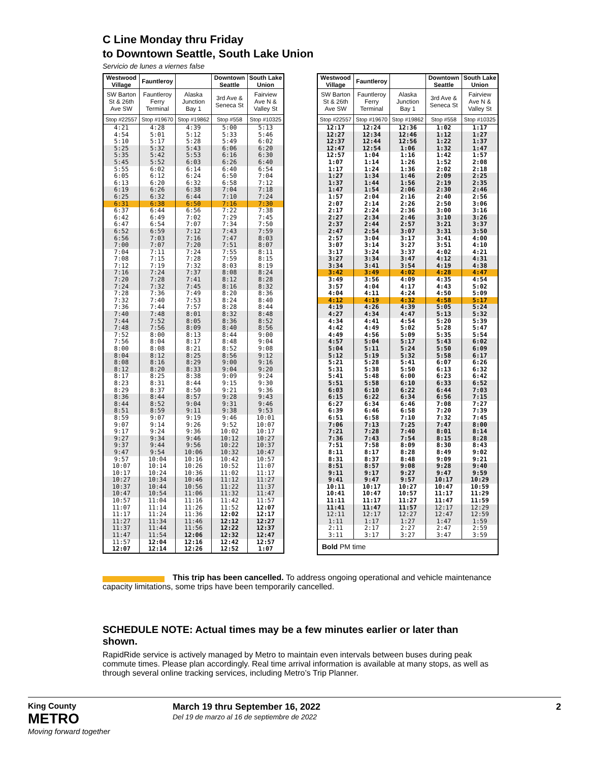C Line Monday thru Friday
to Downtown Seattle, South Lake Union
Servicio de lunes a viernes false
| Westwood Village | Fauntleroy | | Downtown Seattle | South Lake Union |
| --- | --- | --- | --- | --- |
| SW Barton St & 26th Ave SW | Fauntleroy Ferry Terminal | Alaska Junction Bay 1 | 3rd Ave & Seneca St | Fairview Ave N & Valley St |
| Stop #22557 | Stop #19670 | Stop #19862 | Stop #558 | Stop #10325 |
| 4:21 | 4:28 | 4:39 | 5:00 | 5:13 |
| 4:54 | 5:01 | 5:12 | 5:33 | 5:46 |
| 5:10 | 5:17 | 5:28 | 5:49 | 6:02 |
| 5:25 | 5:32 | 5:43 | 6:06 | 6:20 |
| 5:35 | 5:42 | 5:53 | 6:16 | 6:30 |
| 5:45 | 5:52 | 6:03 | 6:26 | 6:40 |
| 5:55 | 6:02 | 6:14 | 6:40 | 6:54 |
| 6:05 | 6:12 | 6:24 | 6:50 | 7:04 |
| 6:13 | 6:20 | 6:32 | 6:58 | 7:12 |
| 6:19 | 6:26 | 6:38 | 7:04 | 7:18 |
| 6:25 | 6:32 | 6:44 | 7:10 | 7:24 |
| 6:31 | 6:38 | 6:50 | 7:16 | 7:30 |
| 6:37 | 6:44 | 6:56 | 7:22 | 7:38 |
| 6:42 | 6:49 | 7:02 | 7:29 | 7:45 |
| 6:47 | 6:54 | 7:07 | 7:34 | 7:50 |
| 6:52 | 6:59 | 7:12 | 7:43 | 7:59 |
| 6:56 | 7:03 | 7:16 | 7:47 | 8:03 |
| 7:00 | 7:07 | 7:20 | 7:51 | 8:07 |
| 7:04 | 7:11 | 7:24 | 7:55 | 8:11 |
| 7:08 | 7:15 | 7:28 | 7:59 | 8:15 |
| 7:12 | 7:19 | 7:32 | 8:03 | 8:19 |
| 7:16 | 7:24 | 7:37 | 8:08 | 8:24 |
| 7:20 | 7:28 | 7:41 | 8:12 | 8:28 |
| 7:24 | 7:32 | 7:45 | 8:16 | 8:32 |
| 7:28 | 7:36 | 7:49 | 8:20 | 8:36 |
| 7:32 | 7:40 | 7:53 | 8:24 | 8:40 |
| 7:36 | 7:44 | 7:57 | 8:28 | 8:44 |
| 7:40 | 7:48 | 8:01 | 8:32 | 8:48 |
| 7:44 | 7:52 | 8:05 | 8:36 | 8:52 |
| 7:48 | 7:56 | 8:09 | 8:40 | 8:56 |
| 7:52 | 8:00 | 8:13 | 8:44 | 9:00 |
| 7:56 | 8:04 | 8:17 | 8:48 | 9:04 |
| 8:00 | 8:08 | 8:21 | 8:52 | 9:08 |
| 8:04 | 8:12 | 8:25 | 8:56 | 9:12 |
| 8:08 | 8:16 | 8:29 | 9:00 | 9:16 |
| 8:12 | 8:20 | 8:33 | 9:04 | 9:20 |
| 8:17 | 8:25 | 8:38 | 9:09 | 9:24 |
| 8:23 | 8:31 | 8:44 | 9:15 | 9:30 |
| 8:29 | 8:37 | 8:50 | 9:21 | 9:36 |
| 8:36 | 8:44 | 8:57 | 9:28 | 9:43 |
| 8:44 | 8:52 | 9:04 | 9:31 | 9:46 |
| 8:51 | 8:59 | 9:11 | 9:38 | 9:53 |
| 8:59 | 9:07 | 9:19 | 9:46 | 10:01 |
| 9:07 | 9:14 | 9:26 | 9:52 | 10:07 |
| 9:17 | 9:24 | 9:36 | 10:02 | 10:17 |
| 9:27 | 9:34 | 9:46 | 10:12 | 10:27 |
| 9:37 | 9:44 | 9:56 | 10:22 | 10:37 |
| 9:47 | 9:54 | 10:06 | 10:32 | 10:47 |
| 9:57 | 10:04 | 10:16 | 10:42 | 10:57 |
| 10:07 | 10:14 | 10:26 | 10:52 | 11:07 |
| 10:17 | 10:24 | 10:36 | 11:02 | 11:17 |
| 10:27 | 10:34 | 10:46 | 11:12 | 11:27 |
| 10:37 | 10:44 | 10:56 | 11:22 | 11:37 |
| 10:47 | 10:54 | 11:06 | 11:32 | 11:47 |
| 10:57 | 11:04 | 11:16 | 11:42 | 11:57 |
| 11:07 | 11:14 | 11:26 | 11:52 | 12:07 |
| 11:17 | 11:24 | 11:36 | 12:02 | 12:17 |
| 11:27 | 11:34 | 11:46 | 12:12 | 12:27 |
| 11:37 | 11:44 | 11:56 | 12:22 | 12:37 |
| 11:47 | 11:54 | 12:06 | 12:32 | 12:47 |
| 11:57 | 12:04 | 12:16 | 12:42 | 12:57 |
| 12:07 | 12:14 | 12:26 | 12:52 | 1:07 |
| Westwood Village | Fauntleroy | | Downtown Seattle | South Lake Union |
| --- | --- | --- | --- | --- |
| SW Barton St & 26th Ave SW | Fauntleroy Ferry Terminal | Alaska Junction Bay 1 | 3rd Ave & Seneca St | Fairview Ave N & Valley St |
| Stop #22557 | Stop #19670 | Stop #19862 | Stop #558 | Stop #10325 |
| 12:17 | 12:24 | 12:36 | 1:02 | 1:17 |
| 12:27 | 12:34 | 12:46 | 1:12 | 1:27 |
| 12:37 | 12:44 | 12:56 | 1:22 | 1:37 |
| 12:47 | 12:54 | 1:06 | 1:32 | 1:47 |
| 12:57 | 1:04 | 1:16 | 1:42 | 1:57 |
| 1:07 | 1:14 | 1:26 | 1:52 | 2:08 |
| 1:17 | 1:24 | 1:36 | 2:02 | 2:18 |
| 1:27 | 1:34 | 1:46 | 2:09 | 2:25 |
| 1:37 | 1:44 | 1:56 | 2:19 | 2:35 |
| 1:47 | 1:54 | 2:06 | 2:30 | 2:46 |
| 1:57 | 2:04 | 2:16 | 2:40 | 2:56 |
| 2:07 | 2:14 | 2:26 | 2:50 | 3:06 |
| 2:17 | 2:24 | 2:36 | 3:00 | 3:16 |
| 2:27 | 2:34 | 2:46 | 3:10 | 3:26 |
| 2:37 | 2:44 | 2:57 | 3:21 | 3:37 |
| 2:47 | 2:54 | 3:07 | 3:31 | 3:50 |
| 2:57 | 3:04 | 3:17 | 3:41 | 4:00 |
| 3:07 | 3:14 | 3:27 | 3:51 | 4:10 |
| 3:17 | 3:24 | 3:37 | 4:02 | 4:21 |
| 3:27 | 3:34 | 3:47 | 4:12 | 4:31 |
| 3:34 | 3:41 | 3:54 | 4:19 | 4:38 |
| 3:42 | 3:49 | 4:02 | 4:28 | 4:47 |
| 3:49 | 3:56 | 4:09 | 4:35 | 4:54 |
| 3:57 | 4:04 | 4:17 | 4:43 | 5:02 |
| 4:04 | 4:11 | 4:24 | 4:50 | 5:09 |
| 4:12 | 4:19 | 4:32 | 4:58 | 5:17 |
| 4:19 | 4:26 | 4:39 | 5:05 | 5:24 |
| 4:27 | 4:34 | 4:47 | 5:13 | 5:32 |
| 4:34 | 4:41 | 4:54 | 5:20 | 5:39 |
| 4:42 | 4:49 | 5:02 | 5:28 | 5:47 |
| 4:49 | 4:56 | 5:09 | 5:35 | 5:54 |
| 4:57 | 5:04 | 5:17 | 5:43 | 6:02 |
| 5:04 | 5:11 | 5:24 | 5:50 | 6:09 |
| 5:12 | 5:19 | 5:32 | 5:58 | 6:17 |
| 5:21 | 5:28 | 5:41 | 6:07 | 6:26 |
| 5:31 | 5:38 | 5:50 | 6:13 | 6:32 |
| 5:41 | 5:48 | 6:00 | 6:23 | 6:42 |
| 5:51 | 5:58 | 6:10 | 6:33 | 6:52 |
| 6:03 | 6:10 | 6:22 | 6:44 | 7:03 |
| 6:15 | 6:22 | 6:34 | 6:56 | 7:15 |
| 6:27 | 6:34 | 6:46 | 7:08 | 7:27 |
| 6:39 | 6:46 | 6:58 | 7:20 | 7:39 |
| 6:51 | 6:58 | 7:10 | 7:32 | 7:45 |
| 7:06 | 7:13 | 7:25 | 7:47 | 8:00 |
| 7:21 | 7:28 | 7:40 | 8:01 | 8:14 |
| 7:36 | 7:43 | 7:54 | 8:15 | 8:28 |
| 7:51 | 7:58 | 8:09 | 8:30 | 8:43 |
| 8:11 | 8:17 | 8:28 | 8:49 | 9:02 |
| 8:31 | 8:37 | 8:48 | 9:09 | 9:21 |
| 8:51 | 8:57 | 9:08 | 9:28 | 9:40 |
| 9:11 | 9:17 | 9:27 | 9:47 | 9:59 |
| 9:41 | 9:47 | 9:57 | 10:17 | 10:29 |
| 10:11 | 10:17 | 10:27 | 10:47 | 10:59 |
| 10:41 | 10:47 | 10:57 | 11:17 | 11:29 |
| 11:11 | 11:17 | 11:27 | 11:47 | 11:59 |
| 11:41 | 11:47 | 11:57 | 12:17 | 12:29 |
| 12:11 | 12:17 | 12:27 | 12:47 | 12:59 |
| 1:11 | 1:17 | 1:27 | 1:47 | 1:59 |
| 2:11 | 2:17 | 2:27 | 2:47 | 2:59 |
| 3:11 | 3:17 | 3:27 | 3:47 | 3:59 |
| Bold PM time | | | | |
This trip has been cancelled. To address ongoing operational and vehicle maintenance capacity limitations, some trips have been temporarily cancelled.
SCHEDULE NOTE: Actual times may be a few minutes earlier or later than shown.
RapidRide service is actively managed by Metro to maintain even intervals between buses during peak commute times. Please plan accordingly. Real time arrival information is available at many stops, as well as through several online tracking services, including Metro’s Trip Planner.
King County
METRO
Moving forward together
March 19 thru September 16, 2022
Del 19 de marzo al 16 de septiembre de 2022
2